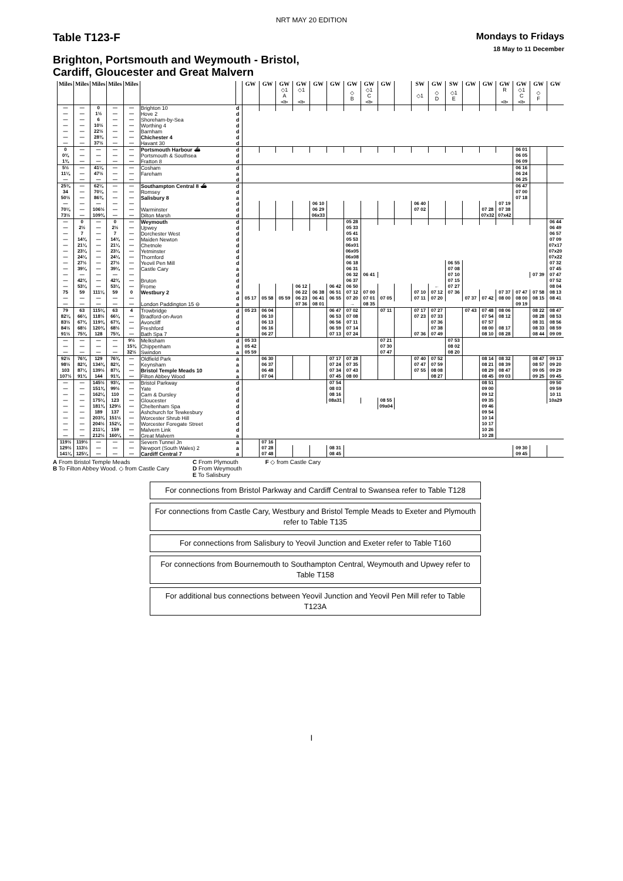NRT MAY 20 EDITION
Table T123-F
Mondays to Fridays
18 May to 11 December
Brighton, Portsmouth and Weymouth - Bristol,
Cardiff, Gloucester and Great Malvern
| Miles | Miles | Miles | Miles | Miles | | | GW | GW | GW | GW | GW | GW | GW | GW | GW | | SW | GW | SW | GW | GW | GW | GW | GW | GW |
| --- | --- | --- | --- | --- | --- | --- | --- | --- | --- | --- | --- | --- | --- | --- | --- | --- | --- | --- | --- | --- | --- | --- | --- | --- | --- |
| | | | | | | | | | ◇1 A ൟ | ◇1 ൟ | | | ◇ B | ◇1 C ൟ | | | ◇1 | ◇ D | ◇1 E | | | R ൟ | ◇1 C ൟ | ◇ F | |
| — | — | 0 | — | — | Brighton 10 | d | | | | | | | | | | | | | | | | | | | |
| — | — | 1½ | — | — | Hove 2 | d | | | | | | | | | | | | | | | | | | | |
| — | — | 6 | — | — | Shoreham-by-Sea | d | | | | | | | | | | | | | | | | | | | |
| — | — | 10½ | — | — | Worthing 4 | d | | | | | | | | | | | | | | | | | | | |
| — | — | 22½ | — | — | Barnham | d | | | | | | | | | | | | | | | | | | | |
| — | — | 28¾ | — | — | Chichester 4 | d | | | | | | | | | | | | | | | | | | | |
| — | — | 37½ | — | — | Havant 30 | d | | | | | | | | | | | | | | | | | | | |
| 0 | — | — | — | — | Portsmouth Harbour ⛴ | d | | | | | | | | | | | | | | | | | 06 01 | | |
| 0¾ | — | — | — | — | Portsmouth & Southsea | d | | | | | | | | | | | | | | | | | 06 05 | | |
| 1¾ | — | — | — | — | Fratton 8 | d | | | | | | | | | | | | | | | | | 06 09 | | |
| 5½ | — | 41¼ | — | — | Cosham | d | | | | | | | | | | | | | | | | | 06 16 | | |
| 11¼ | — | 47½ | — | — | Fareham | a | | | | | | | | | | | | | | | | | 06 24 | | |
| — | — | — | — | — | | d | | | | | | | | | | | | | | | | | 06 25 | | |
| 25¾ | — | 62¼ | — | — | Southampton Central 8 ⛴ | d | | | | | | | | | | | | | | | | | 06 47 | | |
| 34 | — | 70¼ | — | — | Romsey | d | | | | | | | | | | | | | | | | | 07 00 | | |
| 50½ | — | 86¾ | — | — | Salisbury 8 | a | | | | | | | | | | | | | | | | | 07 18 | | |
| — | — | — | — | — | | d | | | | | 06 10 | | | | | | 06 40 | | | | | 07 19 | | | |
| 70¼ | — | 106½ | — | — | Warminster | d | | | | | 06 29 | | | | | | 07 02 | | | | 07 28 | 07 38 | | | |
| 73½ | — | 109¾ | — | — | Dilton Marsh | d | | | | | 06x33 | | | | | | | | | | 07x32 | 07x42 | | | |
| — | 0 | — | 0 | — | Weymouth | d | | | | | | | 05 28 | | | | | | | | | | | | 06 44 |
| — | 2½ | — | 2½ | — | Upwey | d | | | | | | | 05 33 | | | | | | | | | | | | 06 49 |
| — | 7 | — | 7 | — | Dorchester West | d | | | | | | | 05 41 | | | | | | | | | | | | 06 57 |
| — | 14¾ | — | 14¾ | — | Maiden Newton | d | | | | | | | 05 53 | | | | | | | | | | | | 07 09 |
| — | 21¼ | — | 21¼ | — | Chetnole | d | | | | | | | 06x01 | | | | | | | | | | | | 07x17 |
| — | 23¼ | — | 23¼ | — | Yetminster | d | | | | | | | 06x05 | | | | | | | | | | | | 07x20 |
| — | 24¼ | — | 24¼ | — | Thornford | d | | | | | | | 06x08 | | | | | | | | | | | | 07x22 |
| — | 27½ | — | 27½ | — | Yeovil Pen Mill | d | | | | | | | 06 18 | | | | | | 06 55 | | | | | | 07 32 |
| — | 39¼ | — | 39¼ | — | Castle Cary | a | | | | | | | 06 31 | | | | | | 07 08 | | | | | | 07 45 |
| — | — | — | — | — | | d | | | | | | | 06 32 | 06 41 | | | | | 07 10 | | | | | 07 39 | 07 47 |
| — | 42¾ | — | 42¾ | — | Bruton | d | | | | | | | 06 37 | | | | | | 07 15 | | | | | | 07 52 |
| — | 53¼ | — | 53¼ | — | Frome | d | | | | 06 12 | | 06 42 | 06 50 | | | | | ← | 07 27 | | | | | | 08 04 |
| 75 | 59 | 111¼ | 59 | 0 | Westbury 2 | a | | | | 06 22 | 06 38 | 06 51 | 07 12 | 07 00 | | | 07 10 | 07 12 | 07 36 | | | 07 37 | 07 47 | 07 58 | 08 13 |
| — | — | — | — | — | | d | 05 17 | 05 58 | 05 59 | 06 23 | 06 41 | 06 55 | 07 20 | 07 01 | 07 05 | | 07 11 | 07 20 | | 07 37 | 07 42 | 08 00 | 08 00 | 08 15 | 08 41 |
| — | — | — | — | — | London Paddington 15 ⊖ | a | | | | 07 36 | 08 01 | | → | 08 35 | | | | | | | | | 09 19 | | |
| 79 | 63 | 115¼ | 63 | 4 | Trowbridge | d | 05 23 | 06 04 | | | | 06 47 | 07 02 | | 07 11 | | 07 17 | 07 27 | | 07 43 | 07 48 | 08 06 | | 08 22 | 08 47 |
| 82¼ | 66¼ | 118½ | 66¼ | — | Bradford-on-Avon | d | | 06 10 | | | | 06 53 | 07 08 | | | | 07 23 | 07 33 | | | 07 54 | 08 12 | | 08 28 | 08 53 |
| 83½ | 67¾ | 119¾ | 67¾ | — | Avoncliff | d | | 06 13 | | | | 06 56 | 07 11 | | | | | 07 36 | | | 07 57 | | | 08 31 | 08 56 |
| 84½ | 68½ | 120¾ | 68½ | — | Freshford | d | | 06 16 | | | | 06 59 | 07 14 | | | | | 07 38 | | | 08 00 | 08 17 | | 08 33 | 08 59 |
| 91½ | 75¾ | 128 | 75¾ | — | Bath Spa 7 | a | | 06 27 | | | | 07 13 | 07 24 | | | | 07 36 | 07 49 | | | 08 10 | 08 28 | | 08 44 | 09 09 |
| — | — | — | — | 9½ | Melksham | d | 05 33 | | | | | | | | 07 21 | | | | 07 53 | | | | | | |
| — | — | — | — | 15¾ | Chippenham | a | 05 42 | | | | | | | | 07 30 | | | | 08 02 | | | | | | |
| — | — | — | — | 32½ | Swindon | a | 05 59 | | | | | | | | 07 47 | | | | 08 20 | | | | | | |
| 92½ | 76¾ | 129 | 76¾ | — | Oldfield Park | a | | 06 30 | | | | 07 17 | 07 28 | | | | 07 40 | 07 52 | | | 08 14 | 08 32 | | 08 47 | 09 13 |
| 98½ | 82¾ | 134¾ | 82¾ | — | Keynsham | a | | 06 37 | | | | 07 24 | 07 35 | | | | 07 47 | 07 59 | | | 08 21 | 08 39 | | 08 57 | 09 20 |
| 103 | 87¼ | 139½ | 87¼ | — | Bristol Temple Meads 10 | a | | 06 48 | | | | 07 34 | 07 43 | | | | 07 55 | 08 08 | | | 08 29 | 08 47 | | 09 05 | 09 29 |
| 107½ | 91¾ | 144 | 91¾ | — | Filton Abbey Wood | a | | 07 04 | | | | 07 45 | 08 00 | | | | | 08 27 | | | 08 45 | 09 03 | | 09 25 | 09 45 |
| — | — | 145½ | 93¼ | — | Bristol Parkway | d | | | | | | 07 54 | | | | | | | | | 08 51 | | | | 09 50 |
| — | — | 151¾ | 99½ | — | Yate | d | | | | | | 08 03 | | | | | | | | | 09 00 | | | | 09 59 |
| — | — | 162¼ | 110 | — | Cam & Dursley | d | | | | | | 08 16 | | | | | | | | | 09 12 | | | | 10 11 |
| — | — | 175¼ | 123 | — | Gloucester | d | | | | | | 08a31 | | | 08 55 | | | | | | 09 35 | | | | 10a29 |
| — | — | 181¾ | 129½ | — | Cheltenham Spa | d | | | | | | | | | 09a04 | | | | | | 09 46 | | | | |
| — | — | 189 | 137 | — | Ashchurch for Tewkesbury | d | | | | | | | | | | | | | | | 09 54 | | | | |
| — | — | 203¾ | 151½ | — | Worcester Shrub Hill | d | | | | | | | | | | | | | | | 10 14 | | | | |
| — | — | 204½ | 152¼ | — | Worcester Foregate Street | d | | | | | | | | | | | | | | | 10 17 | | | | |
| — | — | 211¼ | 159 | — | Malvern Link | d | | | | | | | | | | | | | | | 10 26 | | | | |
| — | — | 212½ | 160¼ | — | Great Malvern | a | | | | | | | | | | | | | | | 10 28 | | | | |
| 119½ | 119½ | — | — | — | Severn Tunnel Jn | a | | 07 16 | | | | | | | | | | | | | | | | | |
| 129½ | 113½ | — | — | — | Newport (South Wales) 2 | a | | 07 28 | | | | 08 31 | | | | | | | | | | | 09 30 | | |
| 141¼ | 125¼ | — | — | — | Cardiff Central 7 | a | | 07 48 | | | | 08 45 | | | | | | | | | | | 09 45 | | |
A From Bristol Temple Meads
B To Filton Abbey Wood. ◇ from Castle Cary
C From Plymouth
D From Weymouth
E To Salisbury
F ◇ from Castle Cary
For connections from Bristol Parkway and Cardiff Central to Swansea refer to Table T128
For connections from Castle Cary, Westbury and Bristol Temple Meads to Exeter and Plymouth refer to Table T135
For connections from Salisbury to Yeovil Junction and Exeter refer to Table T160
For connections from Bournemouth to Southampton Central, Weymouth and Upwey refer to Table T158
For additional bus connections between Yeovil Junction and Yeovil Pen Mill refer to Table T123A
I